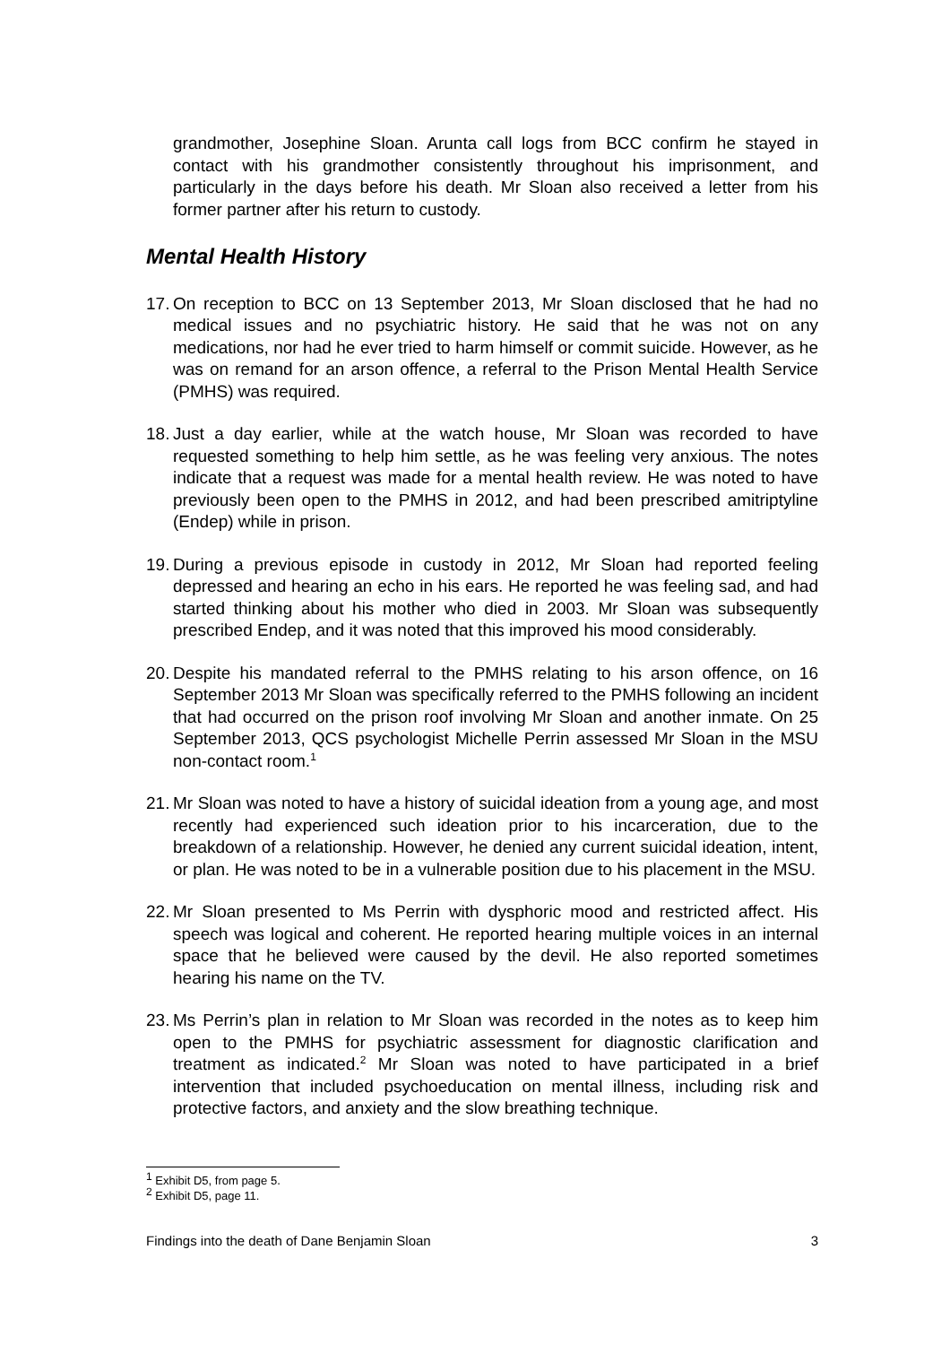grandmother, Josephine Sloan. Arunta call logs from BCC confirm he stayed in contact with his grandmother consistently throughout his imprisonment, and particularly in the days before his death. Mr Sloan also received a letter from his former partner after his return to custody.
Mental Health History
17.
On reception to BCC on 13 September 2013, Mr Sloan disclosed that he had no medical issues and no psychiatric history. He said that he was not on any medications, nor had he ever tried to harm himself or commit suicide. However, as he was on remand for an arson offence, a referral to the Prison Mental Health Service (PMHS) was required.
18.
Just a day earlier, while at the watch house, Mr Sloan was recorded to have requested something to help him settle, as he was feeling very anxious. The notes indicate that a request was made for a mental health review. He was noted to have previously been open to the PMHS in 2012, and had been prescribed amitriptyline (Endep) while in prison.
19.
During a previous episode in custody in 2012, Mr Sloan had reported feeling depressed and hearing an echo in his ears. He reported he was feeling sad, and had started thinking about his mother who died in 2003. Mr Sloan was subsequently prescribed Endep, and it was noted that this improved his mood considerably.
20.
Despite his mandated referral to the PMHS relating to his arson offence, on 16 September 2013 Mr Sloan was specifically referred to the PMHS following an incident that had occurred on the prison roof involving Mr Sloan and another inmate. On 25 September 2013, QCS psychologist Michelle Perrin assessed Mr Sloan in the MSU non-contact room.<sup>1</sup>
21.
Mr Sloan was noted to have a history of suicidal ideation from a young age, and most recently had experienced such ideation prior to his incarceration, due to the breakdown of a relationship. However, he denied any current suicidal ideation, intent, or plan. He was noted to be in a vulnerable position due to his placement in the MSU.
22.
Mr Sloan presented to Ms Perrin with dysphoric mood and restricted affect. His speech was logical and coherent. He reported hearing multiple voices in an internal space that he believed were caused by the devil. He also reported sometimes hearing his name on the TV.
23.
Ms Perrin’s plan in relation to Mr Sloan was recorded in the notes as to keep him open to the PMHS for psychiatric assessment for diagnostic clarification and treatment as indicated.<sup>2</sup> Mr Sloan was noted to have participated in a brief intervention that included psychoeducation on mental illness, including risk and protective factors, and anxiety and the slow breathing technique.
<sup>1</sup> Exhibit D5, from page 5.
<sup>2</sup> Exhibit D5, page 11.
Findings into the death of Dane Benjamin Sloan 3